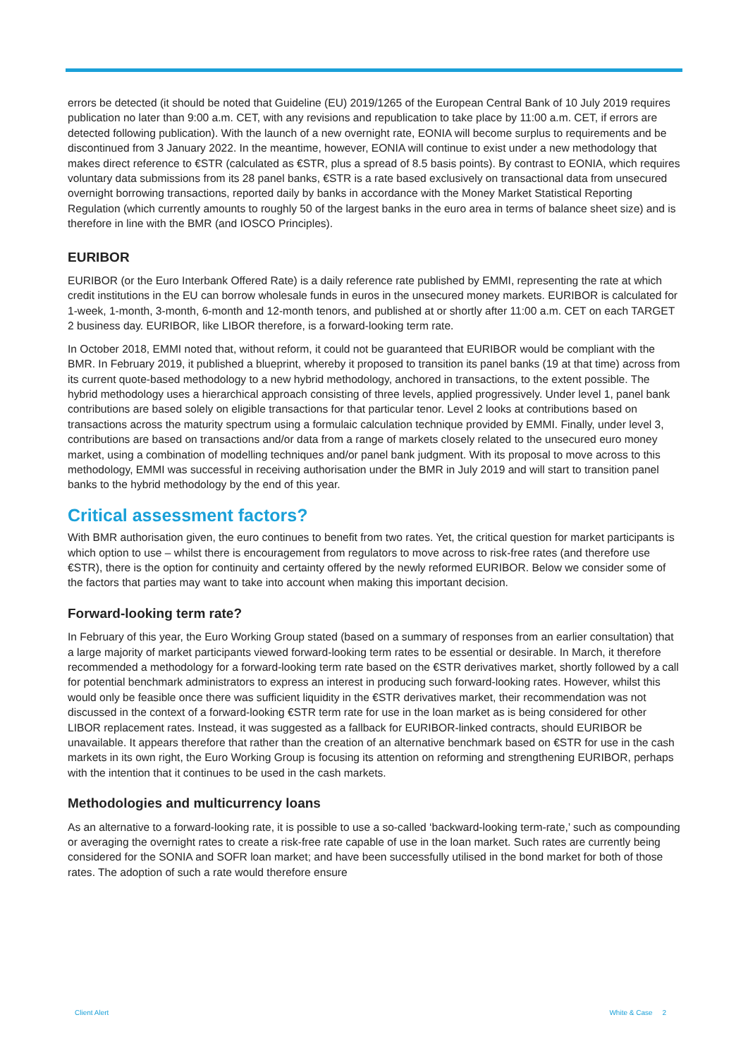errors be detected (it should be noted that Guideline (EU) 2019/1265 of the European Central Bank of 10 July 2019 requires publication no later than 9:00 a.m. CET, with any revisions and republication to take place by 11:00 a.m. CET, if errors are detected following publication). With the launch of a new overnight rate, EONIA will become surplus to requirements and be discontinued from 3 January 2022. In the meantime, however, EONIA will continue to exist under a new methodology that makes direct reference to €STR (calculated as €STR, plus a spread of 8.5 basis points). By contrast to EONIA, which requires voluntary data submissions from its 28 panel banks, €STR is a rate based exclusively on transactional data from unsecured overnight borrowing transactions, reported daily by banks in accordance with the Money Market Statistical Reporting Regulation (which currently amounts to roughly 50 of the largest banks in the euro area in terms of balance sheet size) and is therefore in line with the BMR (and IOSCO Principles).
EURIBOR
EURIBOR (or the Euro Interbank Offered Rate) is a daily reference rate published by EMMI, representing the rate at which credit institutions in the EU can borrow wholesale funds in euros in the unsecured money markets. EURIBOR is calculated for 1-week, 1-month, 3-month, 6-month and 12-month tenors, and published at or shortly after 11:00 a.m. CET on each TARGET 2 business day. EURIBOR, like LIBOR therefore, is a forward-looking term rate.
In October 2018, EMMI noted that, without reform, it could not be guaranteed that EURIBOR would be compliant with the BMR. In February 2019, it published a blueprint, whereby it proposed to transition its panel banks (19 at that time) across from its current quote-based methodology to a new hybrid methodology, anchored in transactions, to the extent possible. The hybrid methodology uses a hierarchical approach consisting of three levels, applied progressively. Under level 1, panel bank contributions are based solely on eligible transactions for that particular tenor. Level 2 looks at contributions based on transactions across the maturity spectrum using a formulaic calculation technique provided by EMMI. Finally, under level 3, contributions are based on transactions and/or data from a range of markets closely related to the unsecured euro money market, using a combination of modelling techniques and/or panel bank judgment. With its proposal to move across to this methodology, EMMI was successful in receiving authorisation under the BMR in July 2019 and will start to transition panel banks to the hybrid methodology by the end of this year.
Critical assessment factors?
With BMR authorisation given, the euro continues to benefit from two rates. Yet, the critical question for market participants is which option to use – whilst there is encouragement from regulators to move across to risk-free rates (and therefore use €STR), there is the option for continuity and certainty offered by the newly reformed EURIBOR. Below we consider some of the factors that parties may want to take into account when making this important decision.
Forward-looking term rate?
In February of this year, the Euro Working Group stated (based on a summary of responses from an earlier consultation) that a large majority of market participants viewed forward-looking term rates to be essential or desirable. In March, it therefore recommended a methodology for a forward-looking term rate based on the €STR derivatives market, shortly followed by a call for potential benchmark administrators to express an interest in producing such forward-looking rates. However, whilst this would only be feasible once there was sufficient liquidity in the €STR derivatives market, their recommendation was not discussed in the context of a forward-looking €STR term rate for use in the loan market as is being considered for other LIBOR replacement rates. Instead, it was suggested as a fallback for EURIBOR-linked contracts, should EURIBOR be unavailable. It appears therefore that rather than the creation of an alternative benchmark based on €STR for use in the cash markets in its own right, the Euro Working Group is focusing its attention on reforming and strengthening EURIBOR, perhaps with the intention that it continues to be used in the cash markets.
Methodologies and multicurrency loans
As an alternative to a forward-looking rate, it is possible to use a so-called ‘backward-looking term-rate,’ such as compounding or averaging the overnight rates to create a risk-free rate capable of use in the loan market. Such rates are currently being considered for the SONIA and SOFR loan market; and have been successfully utilised in the bond market for both of those rates. The adoption of such a rate would therefore ensure
Client Alert White & Case 2